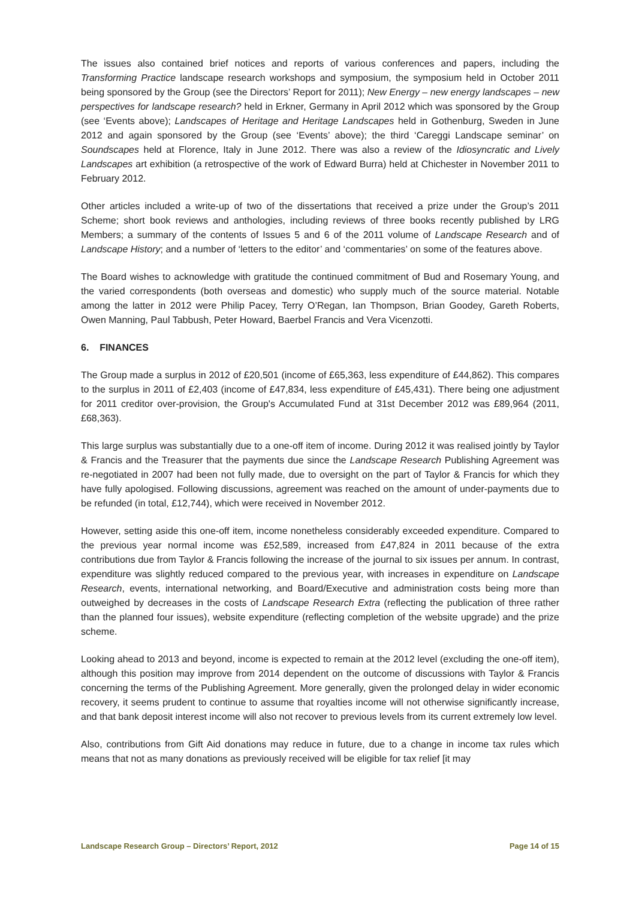The issues also contained brief notices and reports of various conferences and papers, including the Transforming Practice landscape research workshops and symposium, the symposium held in October 2011 being sponsored by the Group (see the Directors’ Report for 2011); New Energy – new energy landscapes – new perspectives for landscape research? held in Erkner, Germany in April 2012 which was sponsored by the Group (see ‘Events above); Landscapes of Heritage and Heritage Landscapes held in Gothenburg, Sweden in June 2012 and again sponsored by the Group (see ‘Events’ above); the third ‘Careggi Landscape seminar’ on Soundscapes held at Florence, Italy in June 2012. There was also a review of the Idiosyncratic and Lively Landscapes art exhibition (a retrospective of the work of Edward Burra) held at Chichester in November 2011 to February 2012.
Other articles included a write-up of two of the dissertations that received a prize under the Group’s 2011 Scheme; short book reviews and anthologies, including reviews of three books recently published by LRG Members; a summary of the contents of Issues 5 and 6 of the 2011 volume of Landscape Research and of Landscape History; and a number of ‘letters to the editor’ and ‘commentaries’ on some of the features above.
The Board wishes to acknowledge with gratitude the continued commitment of Bud and Rosemary Young, and the varied correspondents (both overseas and domestic) who supply much of the source material. Notable among the latter in 2012 were Philip Pacey, Terry O’Regan, Ian Thompson, Brian Goodey, Gareth Roberts, Owen Manning, Paul Tabbush, Peter Howard, Baerbel Francis and Vera Vicenzotti.
6. FINANCES
The Group made a surplus in 2012 of £20,501 (income of £65,363, less expenditure of £44,862). This compares to the surplus in 2011 of £2,403 (income of £47,834, less expenditure of £45,431). There being one adjustment for 2011 creditor over-provision, the Group's Accumulated Fund at 31st December 2012 was £89,964 (2011, £68,363).
This large surplus was substantially due to a one-off item of income. During 2012 it was realised jointly by Taylor & Francis and the Treasurer that the payments due since the Landscape Research Publishing Agreement was re-negotiated in 2007 had been not fully made, due to oversight on the part of Taylor & Francis for which they have fully apologised. Following discussions, agreement was reached on the amount of under-payments due to be refunded (in total, £12,744), which were received in November 2012.
However, setting aside this one-off item, income nonetheless considerably exceeded expenditure. Compared to the previous year normal income was £52,589, increased from £47,824 in 2011 because of the extra contributions due from Taylor & Francis following the increase of the journal to six issues per annum. In contrast, expenditure was slightly reduced compared to the previous year, with increases in expenditure on Landscape Research, events, international networking, and Board/Executive and administration costs being more than outweighed by decreases in the costs of Landscape Research Extra (reflecting the publication of three rather than the planned four issues), website expenditure (reflecting completion of the website upgrade) and the prize scheme.
Looking ahead to 2013 and beyond, income is expected to remain at the 2012 level (excluding the one-off item), although this position may improve from 2014 dependent on the outcome of discussions with Taylor & Francis concerning the terms of the Publishing Agreement. More generally, given the prolonged delay in wider economic recovery, it seems prudent to continue to assume that royalties income will not otherwise significantly increase, and that bank deposit interest income will also not recover to previous levels from its current extremely low level.
Also, contributions from Gift Aid donations may reduce in future, due to a change in income tax rules which means that not as many donations as previously received will be eligible for tax relief [it may
Landscape Research Group – Directors’ Report, 2012 Page 14 of 15